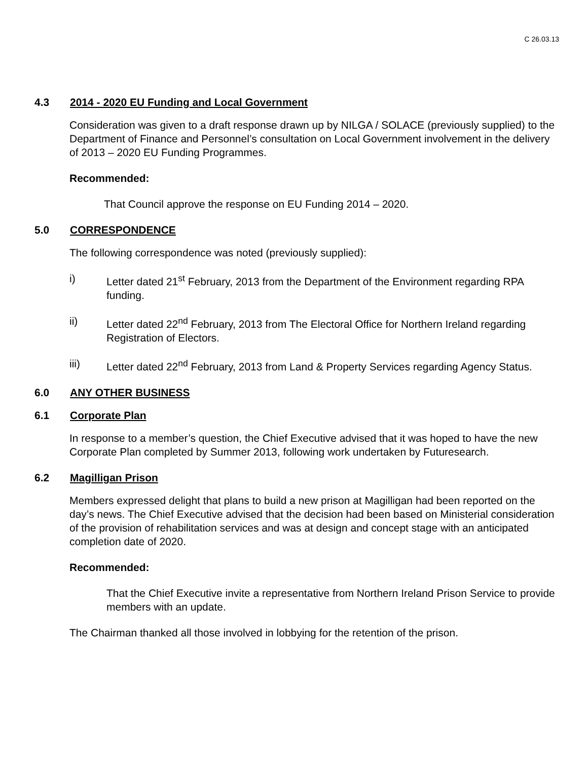C 26.03.13
4.3 2014 - 2020 EU Funding and Local Government
Consideration was given to a draft response drawn up by NILGA / SOLACE (previously supplied) to the Department of Finance and Personnel’s consultation on Local Government involvement in the delivery of 2013 – 2020 EU Funding Programmes.
Recommended:
That Council approve the response on EU Funding 2014 – 2020.
5.0 CORRESPONDENCE
The following correspondence was noted (previously supplied):
i) Letter dated 21<sup>st</sup> February, 2013 from the Department of the Environment regarding RPA funding.
ii) Letter dated 22<sup>nd</sup> February, 2013 from The Electoral Office for Northern Ireland regarding Registration of Electors.
iii) Letter dated 22<sup>nd</sup> February, 2013 from Land & Property Services regarding Agency Status.
6.0 ANY OTHER BUSINESS
6.1 Corporate Plan
In response to a member’s question, the Chief Executive advised that it was hoped to have the new Corporate Plan completed by Summer 2013, following work undertaken by Futuresearch.
6.2 Magilligan Prison
Members expressed delight that plans to build a new prison at Magilligan had been reported on the day’s news. The Chief Executive advised that the decision had been based on Ministerial consideration of the provision of rehabilitation services and was at design and concept stage with an anticipated completion date of 2020.
Recommended:
That the Chief Executive invite a representative from Northern Ireland Prison Service to provide members with an update.
The Chairman thanked all those involved in lobbying for the retention of the prison.